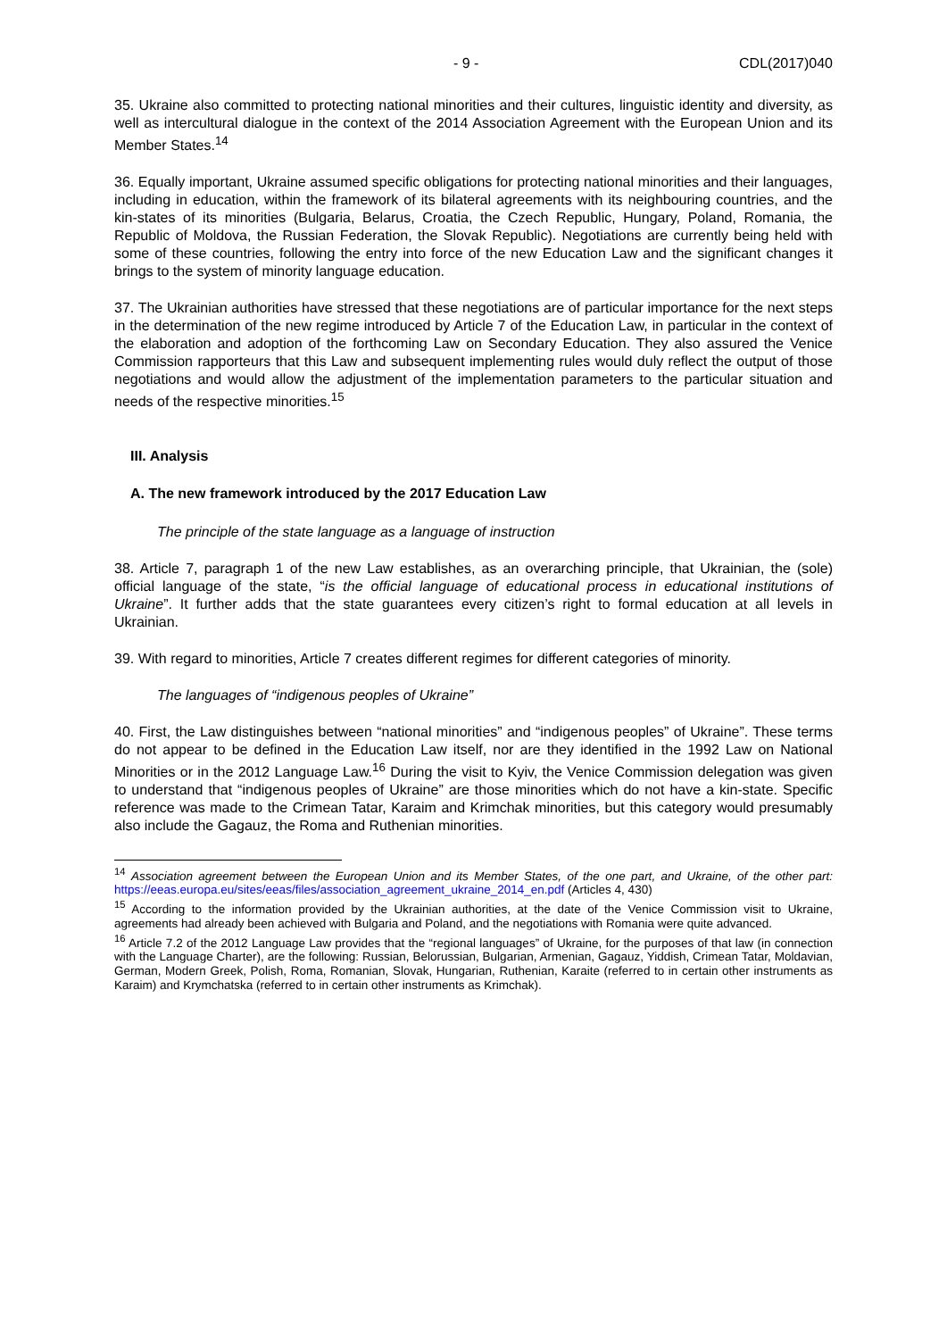- 9 - CDL(2017)040
35. Ukraine also committed to protecting national minorities and their cultures, linguistic identity and diversity, as well as intercultural dialogue in the context of the 2014 Association Agreement with the European Union and its Member States.<sup>14</sup>
36. Equally important, Ukraine assumed specific obligations for protecting national minorities and their languages, including in education, within the framework of its bilateral agreements with its neighbouring countries, and the kin-states of its minorities (Bulgaria, Belarus, Croatia, the Czech Republic, Hungary, Poland, Romania, the Republic of Moldova, the Russian Federation, the Slovak Republic). Negotiations are currently being held with some of these countries, following the entry into force of the new Education Law and the significant changes it brings to the system of minority language education.
37. The Ukrainian authorities have stressed that these negotiations are of particular importance for the next steps in the determination of the new regime introduced by Article 7 of the Education Law, in particular in the context of the elaboration and adoption of the forthcoming Law on Secondary Education. They also assured the Venice Commission rapporteurs that this Law and subsequent implementing rules would duly reflect the output of those negotiations and would allow the adjustment of the implementation parameters to the particular situation and needs of the respective minorities.<sup>15</sup>
III. Analysis
A. The new framework introduced by the 2017 Education Law
The principle of the state language as a language of instruction
38. Article 7, paragraph 1 of the new Law establishes, as an overarching principle, that Ukrainian, the (sole) official language of the state, “is the official language of educational process in educational institutions of Ukraine”. It further adds that the state guarantees every citizen’s right to formal education at all levels in Ukrainian.
39. With regard to minorities, Article 7 creates different regimes for different categories of minority.
The languages of “indigenous peoples of Ukraine”
40. First, the Law distinguishes between “national minorities” and “indigenous peoples” of Ukraine”. These terms do not appear to be defined in the Education Law itself, nor are they identified in the 1992 Law on National Minorities or in the 2012 Language Law.<sup>16</sup> During the visit to Kyiv, the Venice Commission delegation was given to understand that “indigenous peoples of Ukraine” are those minorities which do not have a kin-state. Specific reference was made to the Crimean Tatar, Karaim and Krimchak minorities, but this category would presumably also include the Gagauz, the Roma and Ruthenian minorities.
<sup>14</sup> Association agreement between the European Union and its Member States, of the one part, and Ukraine, of the other part: https://eeas.europa.eu/sites/eeas/files/association_agreement_ukraine_2014_en.pdf (Articles 4, 430)
<sup>15</sup> According to the information provided by the Ukrainian authorities, at the date of the Venice Commission visit to Ukraine, agreements had already been achieved with Bulgaria and Poland, and the negotiations with Romania were quite advanced.
<sup>16</sup> Article 7.2 of the 2012 Language Law provides that the “regional languages” of Ukraine, for the purposes of that law (in connection with the Language Charter), are the following: Russian, Belorussian, Bulgarian, Armenian, Gagauz, Yiddish, Crimean Tatar, Moldavian, German, Modern Greek, Polish, Roma, Romanian, Slovak, Hungarian, Ruthenian, Karaite (referred to in certain other instruments as Karaim) and Krymchatska (referred to in certain other instruments as Krimchak).